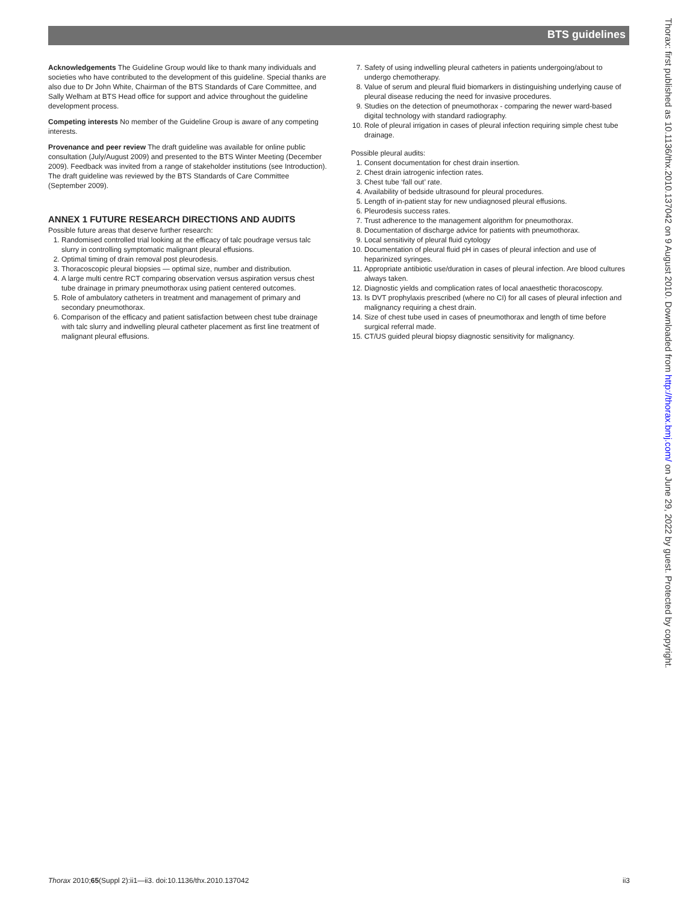BTS guidelines
Acknowledgements The Guideline Group would like to thank many individuals and societies who have contributed to the development of this guideline. Special thanks are also due to Dr John White, Chairman of the BTS Standards of Care Committee, and Sally Welham at BTS Head office for support and advice throughout the guideline development process.
Competing interests No member of the Guideline Group is aware of any competing interests.
Provenance and peer review The draft guideline was available for online public consultation (July/August 2009) and presented to the BTS Winter Meeting (December 2009). Feedback was invited from a range of stakeholder institutions (see Introduction). The draft guideline was reviewed by the BTS Standards of Care Committee (September 2009).
ANNEX 1 FUTURE RESEARCH DIRECTIONS AND AUDITS
Possible future areas that deserve further research:
1. Randomised controlled trial looking at the efficacy of talc poudrage versus talc slurry in controlling symptomatic malignant pleural effusions.
2. Optimal timing of drain removal post pleurodesis.
3. Thoracoscopic pleural biopsies — optimal size, number and distribution.
4. A large multi centre RCT comparing observation versus aspiration versus chest tube drainage in primary pneumothorax using patient centered outcomes.
5. Role of ambulatory catheters in treatment and management of primary and secondary pneumothorax.
6. Comparison of the efficacy and patient satisfaction between chest tube drainage with talc slurry and indwelling pleural catheter placement as first line treatment of malignant pleural effusions.
7. Safety of using indwelling pleural catheters in patients undergoing/about to undergo chemotherapy.
8. Value of serum and pleural fluid biomarkers in distinguishing underlying cause of pleural disease reducing the need for invasive procedures.
9. Studies on the detection of pneumothorax - comparing the newer ward-based digital technology with standard radiography.
10. Role of pleural irrigation in cases of pleural infection requiring simple chest tube drainage.
Possible pleural audits:
1. Consent documentation for chest drain insertion.
2. Chest drain iatrogenic infection rates.
3. Chest tube ‘fall out’ rate.
4. Availability of bedside ultrasound for pleural procedures.
5. Length of in-patient stay for new undiagnosed pleural effusions.
6. Pleurodesis success rates.
7. Trust adherence to the management algorithm for pneumothorax.
8. Documentation of discharge advice for patients with pneumothorax.
9. Local sensitivity of pleural fluid cytology
10. Documentation of pleural fluid pH in cases of pleural infection and use of heparinized syringes.
11. Appropriate antibiotic use/duration in cases of pleural infection. Are blood cultures always taken.
12. Diagnostic yields and complication rates of local anaesthetic thoracoscopy.
13. Is DVT prophylaxis prescribed (where no CI) for all cases of pleural infection and malignancy requiring a chest drain.
14. Size of chest tube used in cases of pneumothorax and length of time before surgical referral made.
15. CT/US guided pleural biopsy diagnostic sensitivity for malignancy.
Thorax: first published as 10.1136/thx.2010.137042 on 9 August 2010. Downloaded from http://thorax.bmj.com/ on June 29, 2022 by guest. Protected by copyright.
Thorax 2010;65(Suppl 2):ii1—ii3. doi:10.1136/thx.2010.137042 ii3